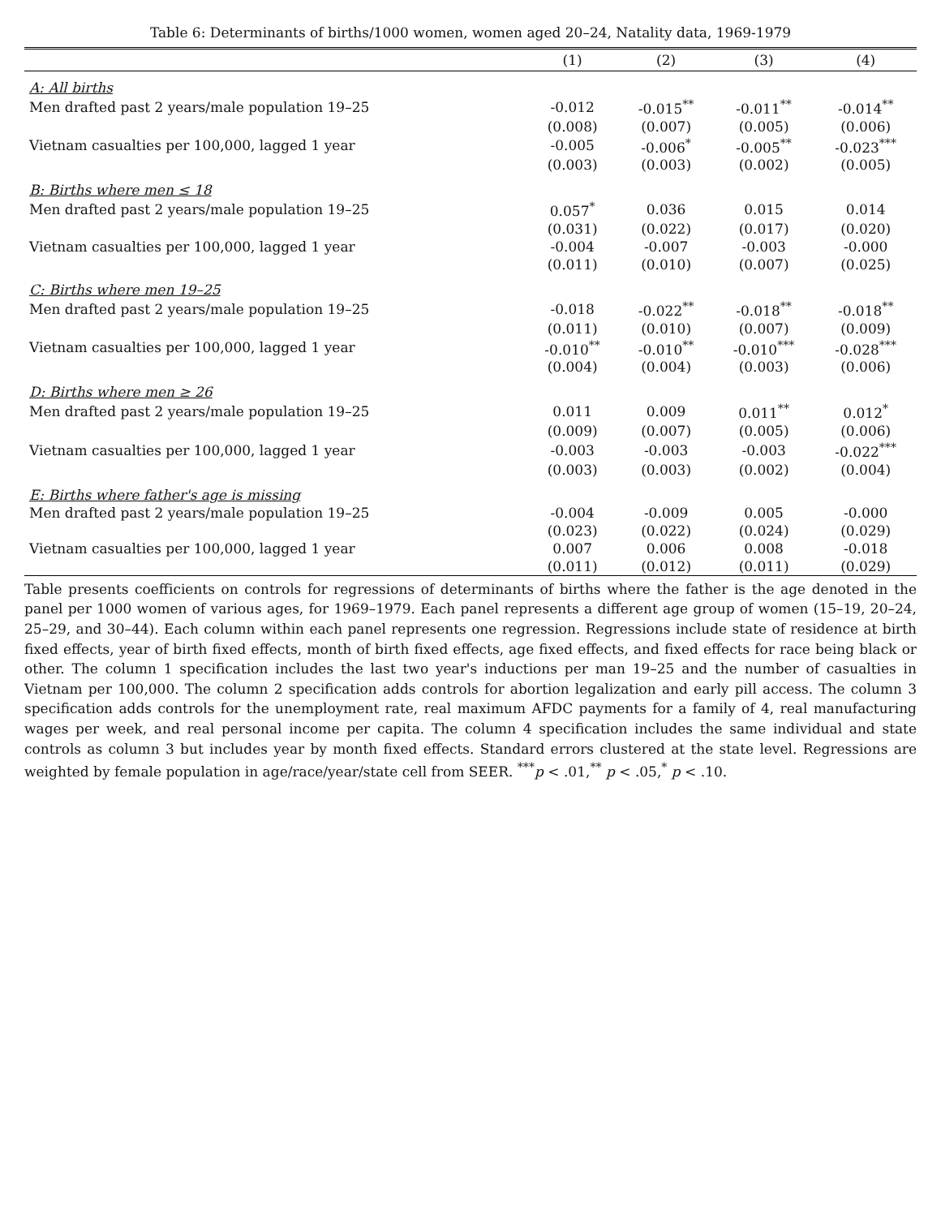Table 6: Determinants of births/1000 women, women aged 20–24, Natality data, 1969-1979
| | (1) | (2) | (3) | (4) |
| --- | --- | --- | --- | --- |
| A: All births | | | | |
| Men drafted past 2 years/male population 19–25 | -0.012 | -0.015<sup>**</sup> | -0.011<sup>**</sup> | -0.014<sup>**</sup> |
| | (0.008) | (0.007) | (0.005) | (0.006) |
| Vietnam casualties per 100,000, lagged 1 year | -0.005 | -0.006<sup>*</sup> | -0.005<sup>**</sup> | -0.023<sup>***</sup> |
| | (0.003) | (0.003) | (0.002) | (0.005) |
| B: Births where men ≤ 18 | | | | |
| Men drafted past 2 years/male population 19–25 | 0.057<sup>*</sup> | 0.036 | 0.015 | 0.014 |
| | (0.031) | (0.022) | (0.017) | (0.020) |
| Vietnam casualties per 100,000, lagged 1 year | -0.004 | -0.007 | -0.003 | -0.000 |
| | (0.011) | (0.010) | (0.007) | (0.025) |
| C: Births where men 19–25 | | | | |
| Men drafted past 2 years/male population 19–25 | -0.018 | -0.022<sup>**</sup> | -0.018<sup>**</sup> | -0.018<sup>**</sup> |
| | (0.011) | (0.010) | (0.007) | (0.009) |
| Vietnam casualties per 100,000, lagged 1 year | -0.010<sup>**</sup> | -0.010<sup>**</sup> | -0.010<sup>***</sup> | -0.028<sup>***</sup> |
| | (0.004) | (0.004) | (0.003) | (0.006) |
| D: Births where men ≥ 26 | | | | |
| Men drafted past 2 years/male population 19–25 | 0.011 | 0.009 | 0.011<sup>**</sup> | 0.012<sup>*</sup> |
| | (0.009) | (0.007) | (0.005) | (0.006) |
| Vietnam casualties per 100,000, lagged 1 year | -0.003 | -0.003 | -0.003 | -0.022<sup>***</sup> |
| | (0.003) | (0.003) | (0.002) | (0.004) |
| E: Births where father's age is missing | | | | |
| Men drafted past 2 years/male population 19–25 | -0.004 | -0.009 | 0.005 | -0.000 |
| | (0.023) | (0.022) | (0.024) | (0.029) |
| Vietnam casualties per 100,000, lagged 1 year | 0.007 | 0.006 | 0.008 | -0.018 |
| | (0.011) | (0.012) | (0.011) | (0.029) |
Table presents coefficients on controls for regressions of determinants of births where the father is the age denoted in the panel per 1000 women of various ages, for 1969–1979. Each panel represents a different age group of women (15–19, 20–24, 25–29, and 30–44). Each column within each panel represents one regression. Regressions include state of residence at birth fixed effects, year of birth fixed effects, month of birth fixed effects, age fixed effects, and fixed effects for race being black or other. The column 1 specification includes the last two year's inductions per man 19–25 and the number of casualties in Vietnam per 100,000. The column 2 specification adds controls for abortion legalization and early pill access. The column 3 specification adds controls for the unemployment rate, real maximum AFDC payments for a family of 4, real manufacturing wages per week, and real personal income per capita. The column 4 specification includes the same individual and state controls as column 3 but includes year by month fixed effects. Standard errors clustered at the state level. Regressions are weighted by female population in age/race/year/state cell from SEER. <sup>***</sup>p < .01,<sup>**</sup> p < .05,<sup>*</sup> p < .10.